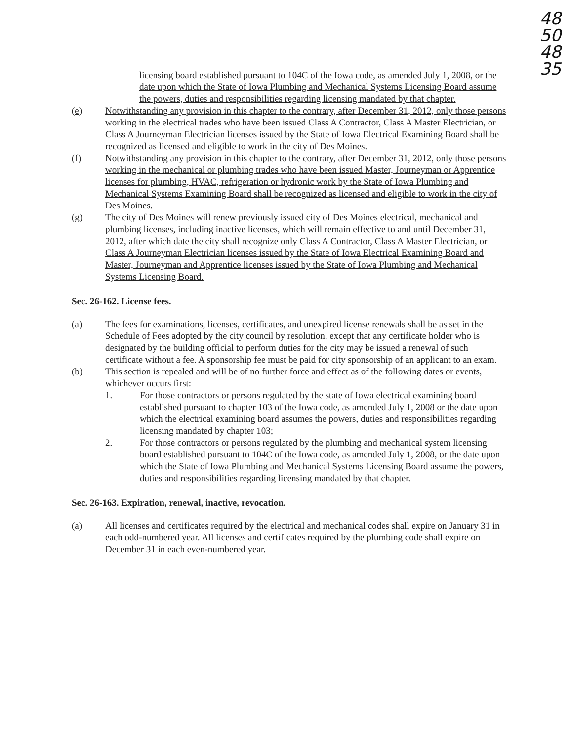48
50
48
35
licensing board established pursuant to 104C of the Iowa code, as amended July 1, 2008, or the date upon which the State of Iowa Plumbing and Mechanical Systems Licensing Board assume the powers, duties and responsibilities regarding licensing mandated by that chapter.
(e) Notwithstanding any provision in this chapter to the contrary, after December 31, 2012, only those persons working in the electrical trades who have been issued Class A Contractor, Class A Master Electrician, or Class A Journeyman Electrician licenses issued by the State of Iowa Electrical Examining Board shall be recognized as licensed and eligible to work in the city of Des Moines.
(f) Notwithstanding any provision in this chapter to the contrary, after December 31, 2012, only those persons working in the mechanical or plumbing trades who have been issued Master, Journeyman or Apprentice licenses for plumbing, HVAC, refrigeration or hydronic work by the State of Iowa Plumbing and Mechanical Systems Examining Board shall be recognized as licensed and eligible to work in the city of Des Moines.
(g) The city of Des Moines will renew previously issued city of Des Moines electrical, mechanical and plumbing licenses, including inactive licenses, which will remain effective to and until December 31, 2012, after which date the city shall recognize only Class A Contractor, Class A Master Electrician, or Class A Journeyman Electrician licenses issued by the State of Iowa Electrical Examining Board and Master, Journeyman and Apprentice licenses issued by the State of Iowa Plumbing and Mechanical Systems Licensing Board.
Sec. 26-162. License fees.
(a) The fees for examinations, licenses, certificates, and unexpired license renewals shall be as set in the Schedule of Fees adopted by the city council by resolution, except that any certificate holder who is designated by the building official to perform duties for the city may be issued a renewal of such certificate without a fee. A sponsorship fee must be paid for city sponsorship of an applicant to an exam.
(b) This section is repealed and will be of no further force and effect as of the following dates or events, whichever occurs first:
1. For those contractors or persons regulated by the state of Iowa electrical examining board established pursuant to chapter 103 of the Iowa code, as amended July 1, 2008 or the date upon which the electrical examining board assumes the powers, duties and responsibilities regarding licensing mandated by chapter 103;
2. For those contractors or persons regulated by the plumbing and mechanical system licensing board established pursuant to 104C of the Iowa code, as amended July 1, 2008, or the date upon which the State of Iowa Plumbing and Mechanical Systems Licensing Board assume the powers, duties and responsibilities regarding licensing mandated by that chapter.
Sec. 26-163. Expiration, renewal, inactive, revocation.
(a) All licenses and certificates required by the electrical and mechanical codes shall expire on January 31 in each odd-numbered year. All licenses and certificates required by the plumbing code shall expire on December 31 in each even-numbered year.